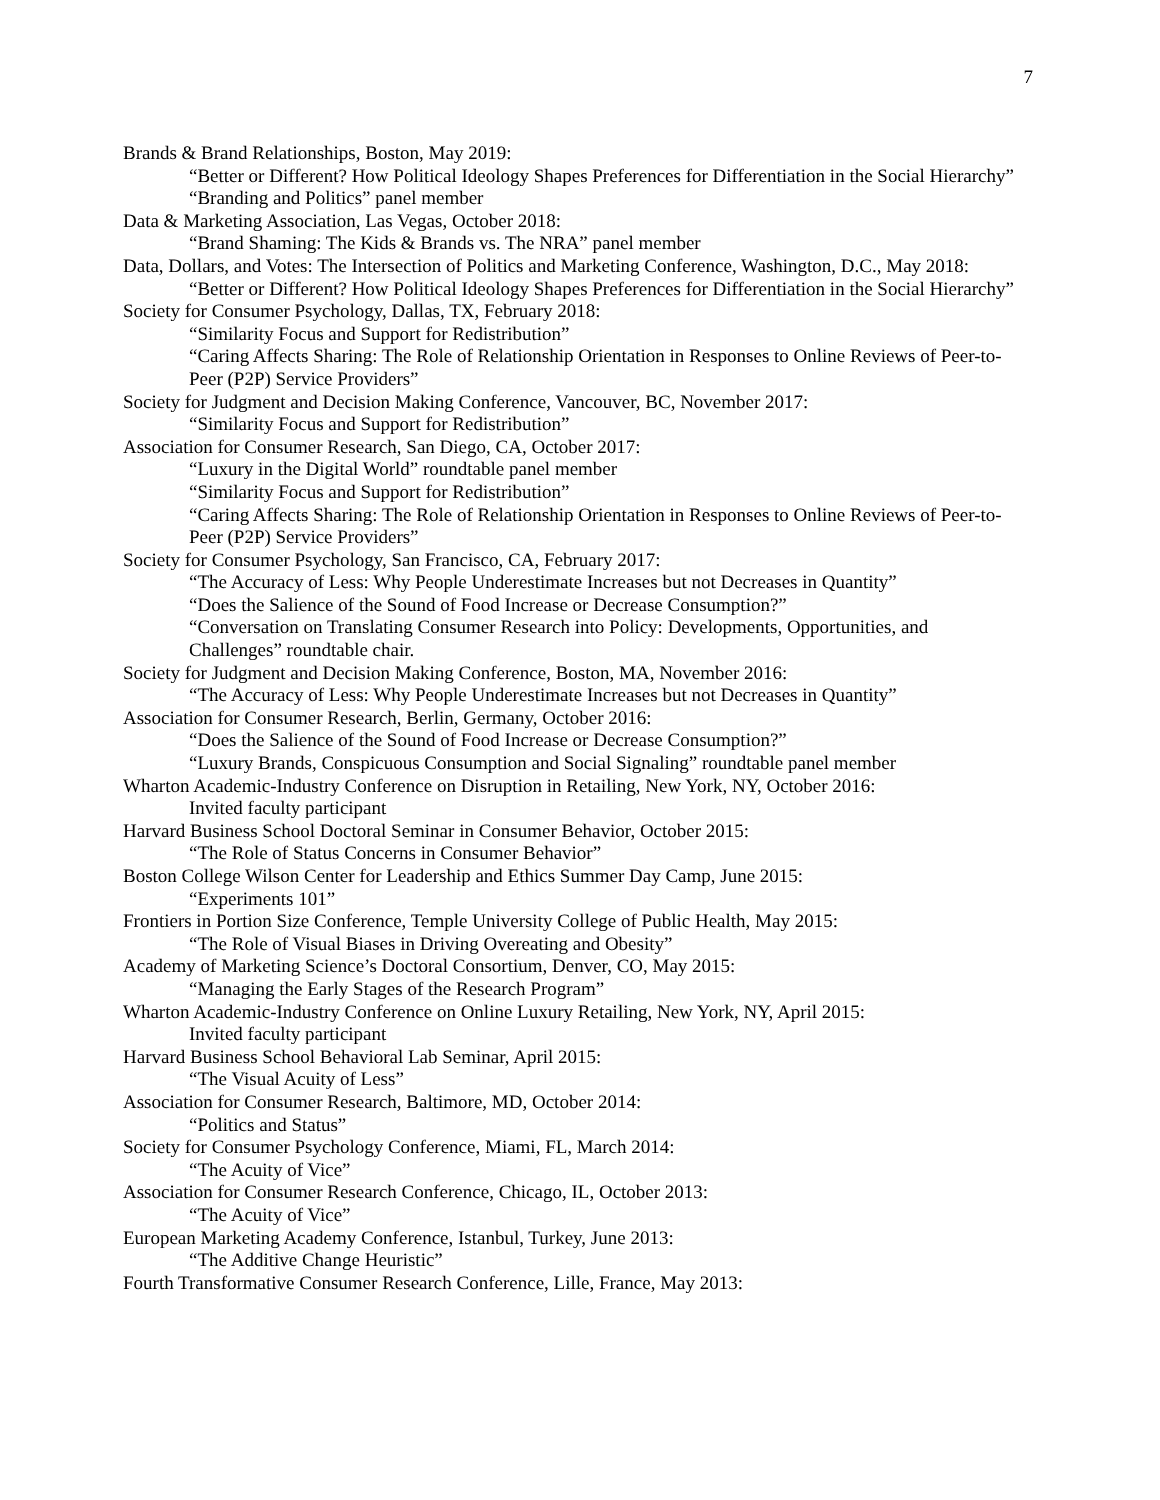7
Brands & Brand Relationships, Boston, May 2019:
“Better or Different? How Political Ideology Shapes Preferences for Differentiation in the Social Hierarchy”
“Branding and Politics” panel member
Data & Marketing Association, Las Vegas, October 2018:
“Brand Shaming: The Kids & Brands vs. The NRA” panel member
Data, Dollars, and Votes: The Intersection of Politics and Marketing Conference, Washington, D.C., May 2018:
“Better or Different? How Political Ideology Shapes Preferences for Differentiation in the Social Hierarchy”
Society for Consumer Psychology, Dallas, TX, February 2018:
“Similarity Focus and Support for Redistribution”
“Caring Affects Sharing: The Role of Relationship Orientation in Responses to Online Reviews of Peer-to-Peer (P2P) Service Providers”
Society for Judgment and Decision Making Conference, Vancouver, BC, November 2017:
“Similarity Focus and Support for Redistribution”
Association for Consumer Research, San Diego, CA, October 2017:
“Luxury in the Digital World” roundtable panel member
“Similarity Focus and Support for Redistribution”
“Caring Affects Sharing: The Role of Relationship Orientation in Responses to Online Reviews of Peer-to-Peer (P2P) Service Providers”
Society for Consumer Psychology, San Francisco, CA, February 2017:
“The Accuracy of Less: Why People Underestimate Increases but not Decreases in Quantity”
“Does the Salience of the Sound of Food Increase or Decrease Consumption?”
“Conversation on Translating Consumer Research into Policy: Developments, Opportunities, and Challenges” roundtable chair.
Society for Judgment and Decision Making Conference, Boston, MA, November 2016:
“The Accuracy of Less: Why People Underestimate Increases but not Decreases in Quantity”
Association for Consumer Research, Berlin, Germany, October 2016:
“Does the Salience of the Sound of Food Increase or Decrease Consumption?”
“Luxury Brands, Conspicuous Consumption and Social Signaling” roundtable panel member
Wharton Academic-Industry Conference on Disruption in Retailing, New York, NY, October 2016:
Invited faculty participant
Harvard Business School Doctoral Seminar in Consumer Behavior, October 2015:
“The Role of Status Concerns in Consumer Behavior”
Boston College Wilson Center for Leadership and Ethics Summer Day Camp, June 2015:
“Experiments 101”
Frontiers in Portion Size Conference, Temple University College of Public Health, May 2015:
“The Role of Visual Biases in Driving Overeating and Obesity”
Academy of Marketing Science’s Doctoral Consortium, Denver, CO, May 2015:
“Managing the Early Stages of the Research Program”
Wharton Academic-Industry Conference on Online Luxury Retailing, New York, NY, April 2015:
Invited faculty participant
Harvard Business School Behavioral Lab Seminar, April 2015:
“The Visual Acuity of Less”
Association for Consumer Research, Baltimore, MD, October 2014:
“Politics and Status”
Society for Consumer Psychology Conference, Miami, FL, March 2014:
“The Acuity of Vice”
Association for Consumer Research Conference, Chicago, IL, October 2013:
“The Acuity of Vice”
European Marketing Academy Conference, Istanbul, Turkey, June 2013:
“The Additive Change Heuristic”
Fourth Transformative Consumer Research Conference, Lille, France, May 2013: